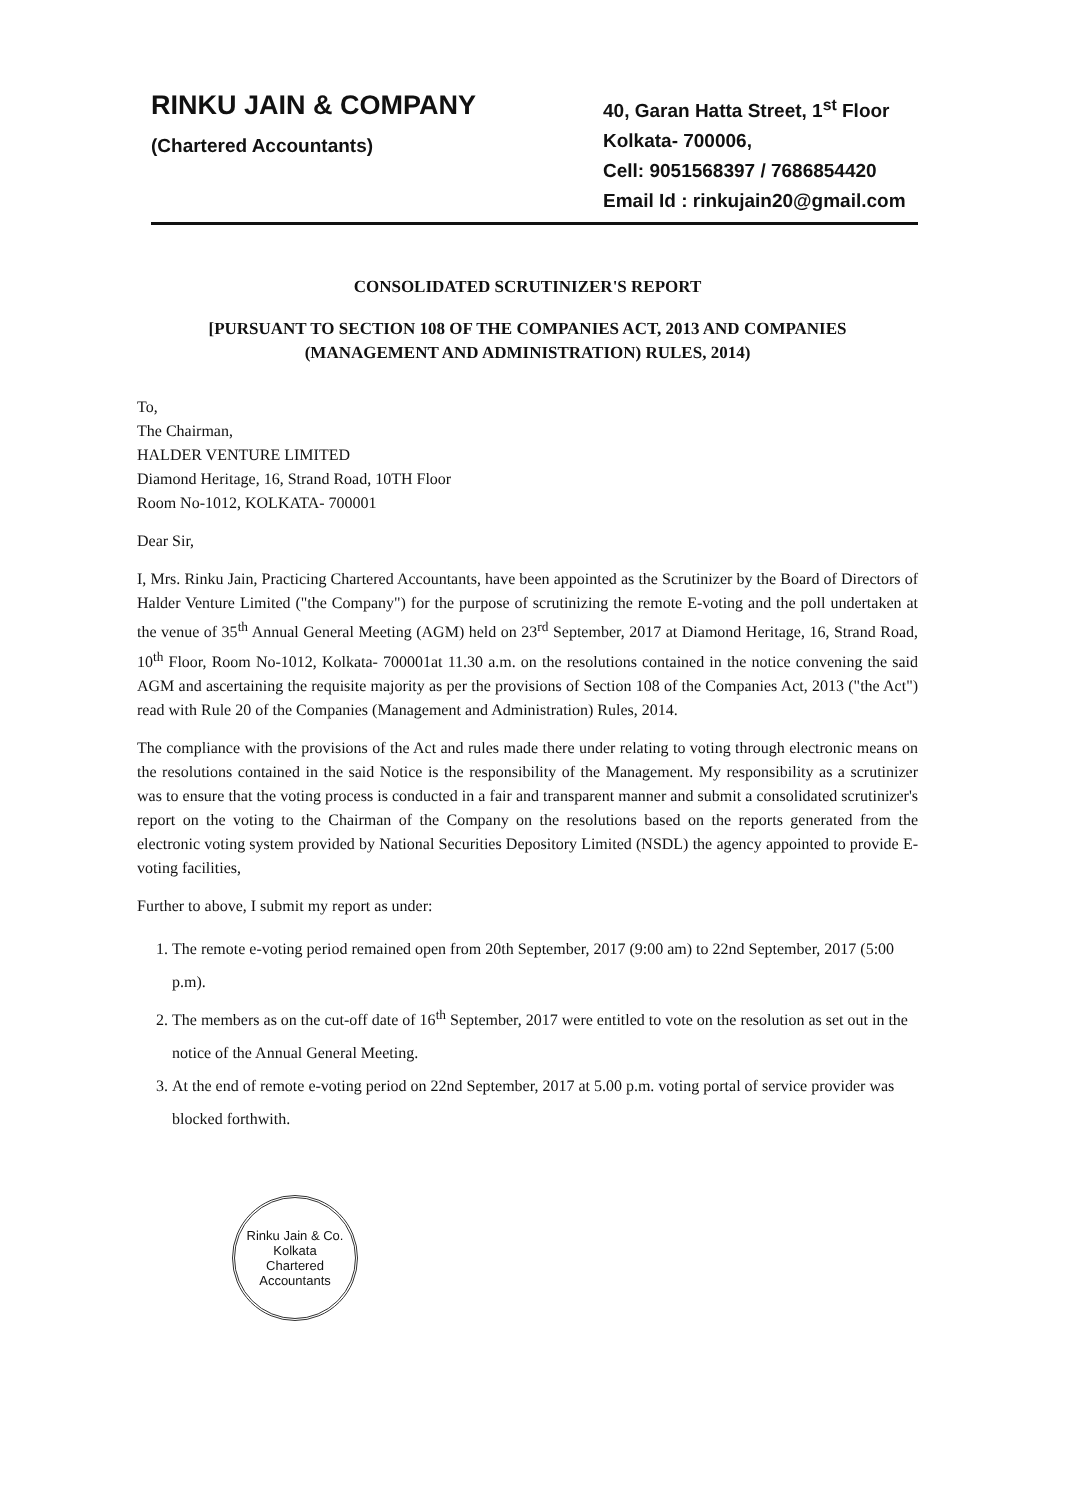RINKU JAIN & COMPANY
(Chartered Accountants)
40, Garan Hatta Street, 1<sup>st</sup> Floor
Kolkata- 700006,
Cell: 9051568397 / 7686854420
Email Id : rinkujain20@gmail.com
CONSOLIDATED SCRUTINIZER'S REPORT
[PURSUANT TO SECTION 108 OF THE COMPANIES ACT, 2013 AND COMPANIES
(MANAGEMENT AND ADMINISTRATION) RULES, 2014)
To,
The Chairman,
HALDER VENTURE LIMITED
Diamond Heritage, 16, Strand Road, 10TH Floor
Room No-1012, KOLKATA- 700001
Dear Sir,
I, Mrs. Rinku Jain, Practicing Chartered Accountants, have been appointed as the Scrutinizer by the Board of Directors of Halder Venture Limited ("the Company") for the purpose of scrutinizing the remote E-voting and the poll undertaken at the venue of 35<sup>th</sup> Annual General Meeting (AGM) held on 23<sup>rd</sup> September, 2017 at Diamond Heritage, 16, Strand Road, 10<sup>th</sup> Floor, Room No-1012, Kolkata- 700001at 11.30 a.m. on the resolutions contained in the notice convening the said AGM and ascertaining the requisite majority as per the provisions of Section 108 of the Companies Act, 2013 ("the Act") read with Rule 20 of the Companies (Management and Administration) Rules, 2014.
The compliance with the provisions of the Act and rules made there under relating to voting through electronic means on the resolutions contained in the said Notice is the responsibility of the Management. My responsibility as a scrutinizer was to ensure that the voting process is conducted in a fair and transparent manner and submit a consolidated scrutinizer's report on the voting to the Chairman of the Company on the resolutions based on the reports generated from the electronic voting system provided by National Securities Depository Limited (NSDL) the agency appointed to provide E-voting facilities,
Further to above, I submit my report as under:
1. The remote e-voting period remained open from 20th September, 2017 (9:00 am) to 22nd September, 2017 (5:00 p.m).
2. The members as on the cut-off date of 16<sup>th</sup> September, 2017 were entitled to vote on the resolution as set out in the notice of the Annual General Meeting.
3. At the end of remote e-voting period on 22nd September, 2017 at 5.00 p.m. voting portal of service provider was blocked forthwith.
Rinku Jain & Co.
Kolkata
Chartered Accountants